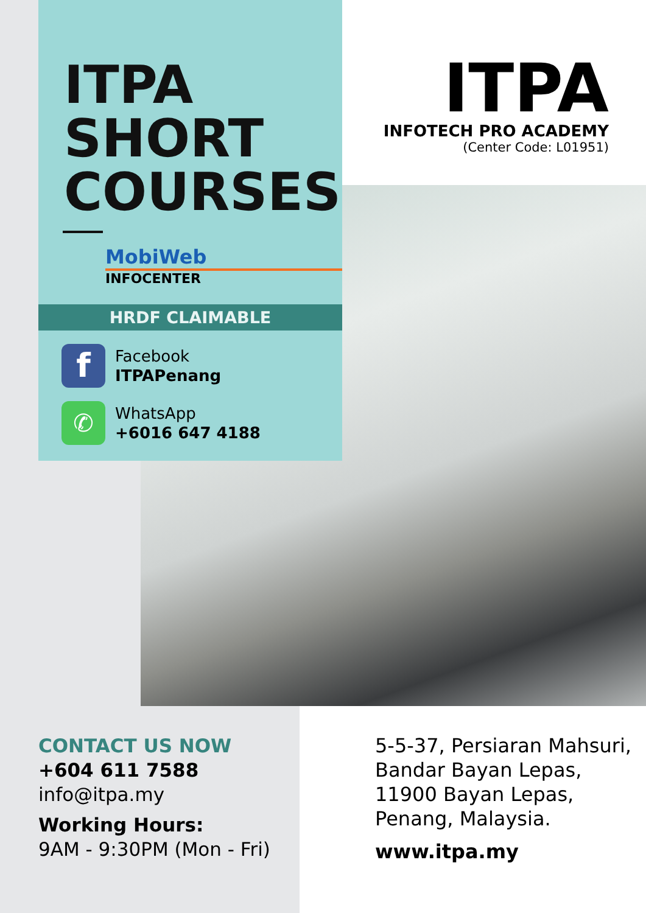ITPA
SHORT
COURSES
MobiWeb
INFOCENTER
HRDF CLAIMABLE
f
Facebook
ITPAPenang
✆
WhatsApp
+6016 647 4188
ITPA
INFOTECH PRO ACADEMY
(Center Code: L01951)
CONTACT US NOW
+604 611 7588
info@itpa.my
Working Hours:
9AM - 9:30PM (Mon - Fri)
5-5-37, Persiaran Mahsuri,
Bandar Bayan Lepas,
11900 Bayan Lepas,
Penang, Malaysia.
www.itpa.my